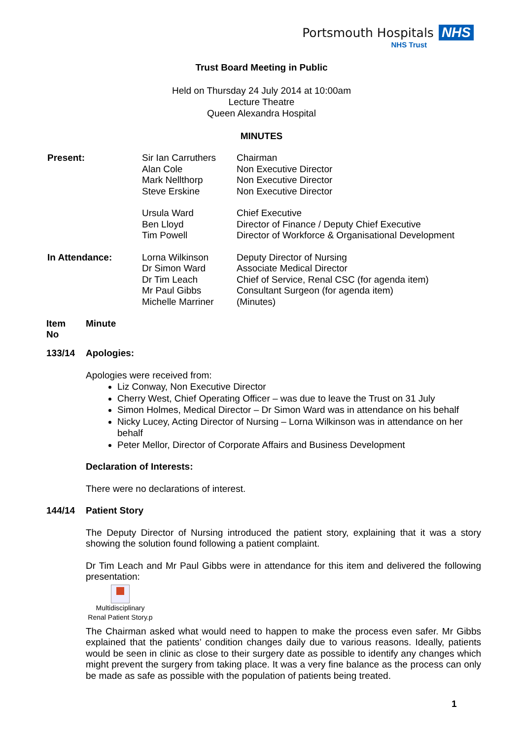Portsmouth Hospitals NHS
NHS Trust
Trust Board Meeting in Public
Held on Thursday 24 July 2014 at 10:00am
Lecture Theatre
Queen Alexandra Hospital
MINUTES
| Present: | Sir Ian Carruthers Alan Cole Mark Nellthorp Steve Erskine | Chairman Non Executive Director Non Executive Director Non Executive Director |
| | Ursula Ward Ben Lloyd Tim Powell | Chief Executive Director of Finance / Deputy Chief Executive Director of Workforce & Organisational Development |
| In Attendance: | Lorna Wilkinson Dr Simon Ward Dr Tim Leach Mr Paul Gibbs Michelle Marriner | Deputy Director of Nursing Associate Medical Director Chief of Service, Renal CSC (for agenda item) Consultant Surgeon (for agenda item) (Minutes) |
Item
No
Minute
133/14
Apologies:
Apologies were received from:
Liz Conway, Non Executive Director
Cherry West, Chief Operating Officer – was due to leave the Trust on 31 July
Simon Holmes, Medical Director – Dr Simon Ward was in attendance on his behalf
Nicky Lucey, Acting Director of Nursing – Lorna Wilkinson was in attendance on her behalf
Peter Mellor, Director of Corporate Affairs and Business Development
Declaration of Interests:
There were no declarations of interest.
144/14
Patient Story
The Deputy Director of Nursing introduced the patient story, explaining that it was a story showing the solution found following a patient complaint.
Dr Tim Leach and Mr Paul Gibbs were in attendance for this item and delivered the following presentation:
Multidisciplinary
Renal Patient Story.p
The Chairman asked what would need to happen to make the process even safer. Mr Gibbs explained that the patients’ condition changes daily due to various reasons. Ideally, patients would be seen in clinic as close to their surgery date as possible to identify any changes which might prevent the surgery from taking place. It was a very fine balance as the process can only be made as safe as possible with the population of patients being treated.
1